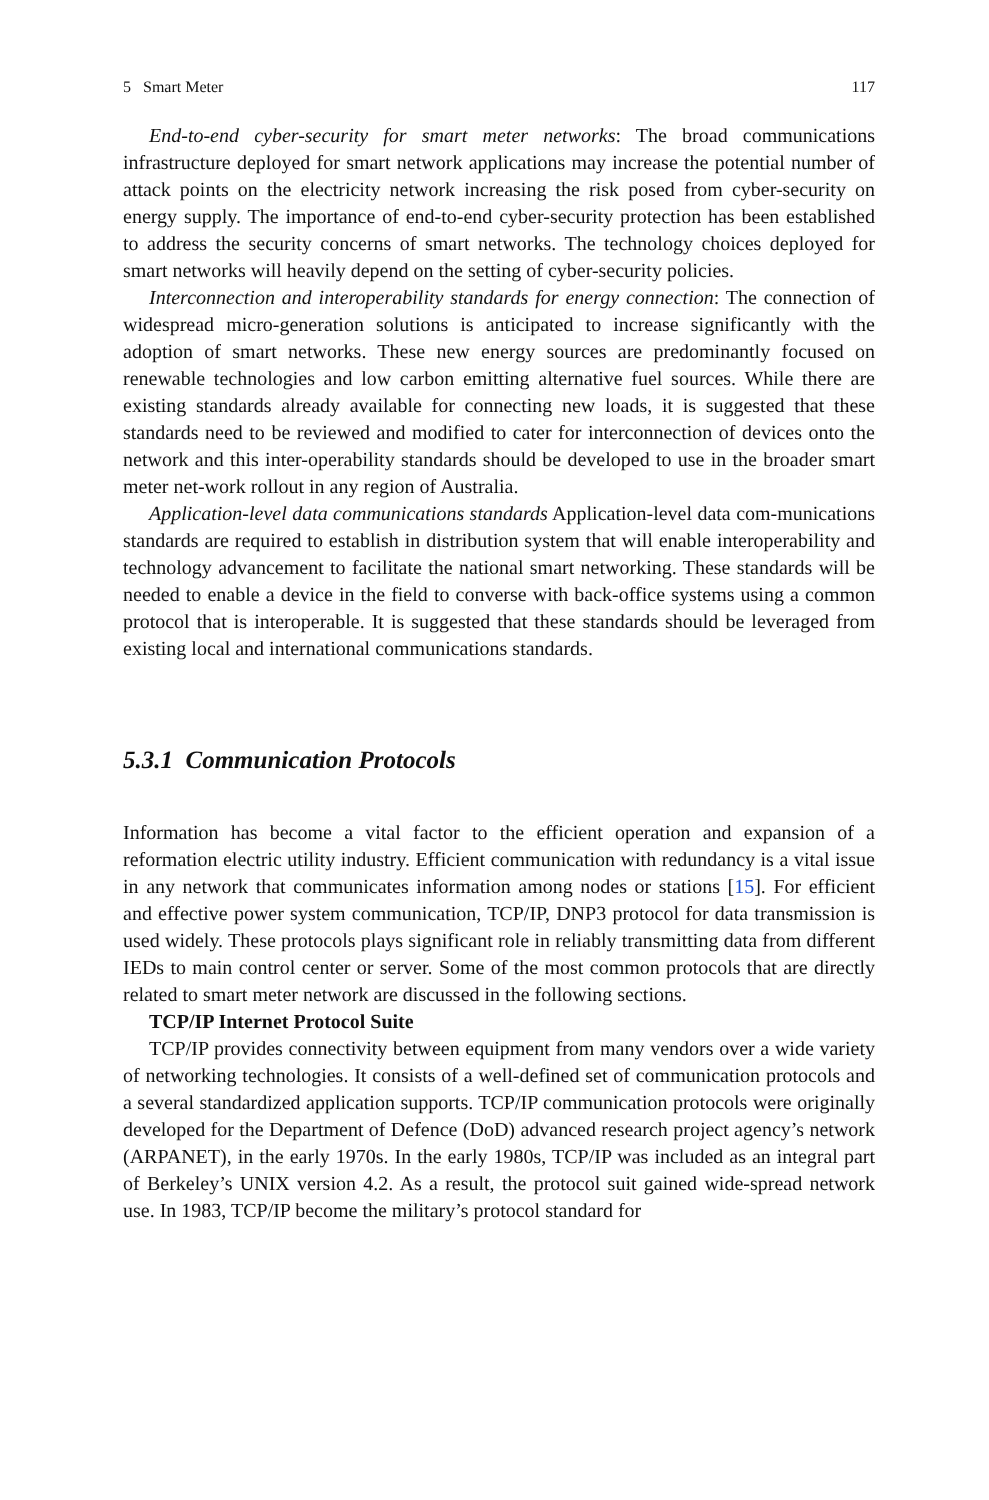5 Smart Meter 117
End-to-end cyber-security for smart meter networks: The broad communications infrastructure deployed for smart network applications may increase the potential number of attack points on the electricity network increasing the risk posed from cyber-security on energy supply. The importance of end-to-end cyber-security protection has been established to address the security concerns of smart networks. The technology choices deployed for smart networks will heavily depend on the setting of cyber-security policies.
Interconnection and interoperability standards for energy connection: The connection of widespread micro-generation solutions is anticipated to increase significantly with the adoption of smart networks. These new energy sources are predominantly focused on renewable technologies and low carbon emitting alternative fuel sources. While there are existing standards already available for connecting new loads, it is suggested that these standards need to be reviewed and modified to cater for interconnection of devices onto the network and this inter-operability standards should be developed to use in the broader smart meter net-work rollout in any region of Australia.
Application-level data communications standards Application-level data com-munications standards are required to establish in distribution system that will enable interoperability and technology advancement to facilitate the national smart networking. These standards will be needed to enable a device in the field to converse with back-office systems using a common protocol that is interoperable. It is suggested that these standards should be leveraged from existing local and international communications standards.
5.3.1 Communication Protocols
Information has become a vital factor to the efficient operation and expansion of a reformation electric utility industry. Efficient communication with redundancy is a vital issue in any network that communicates information among nodes or stations [15]. For efficient and effective power system communication, TCP/IP, DNP3 protocol for data transmission is used widely. These protocols plays significant role in reliably transmitting data from different IEDs to main control center or server. Some of the most common protocols that are directly related to smart meter network are discussed in the following sections.
TCP/IP Internet Protocol Suite
TCP/IP provides connectivity between equipment from many vendors over a wide variety of networking technologies. It consists of a well-defined set of communication protocols and a several standardized application supports. TCP/IP communication protocols were originally developed for the Department of Defence (DoD) advanced research project agency’s network (ARPANET), in the early 1970s. In the early 1980s, TCP/IP was included as an integral part of Berkeley’s UNIX version 4.2. As a result, the protocol suit gained wide-spread network use. In 1983, TCP/IP become the military’s protocol standard for